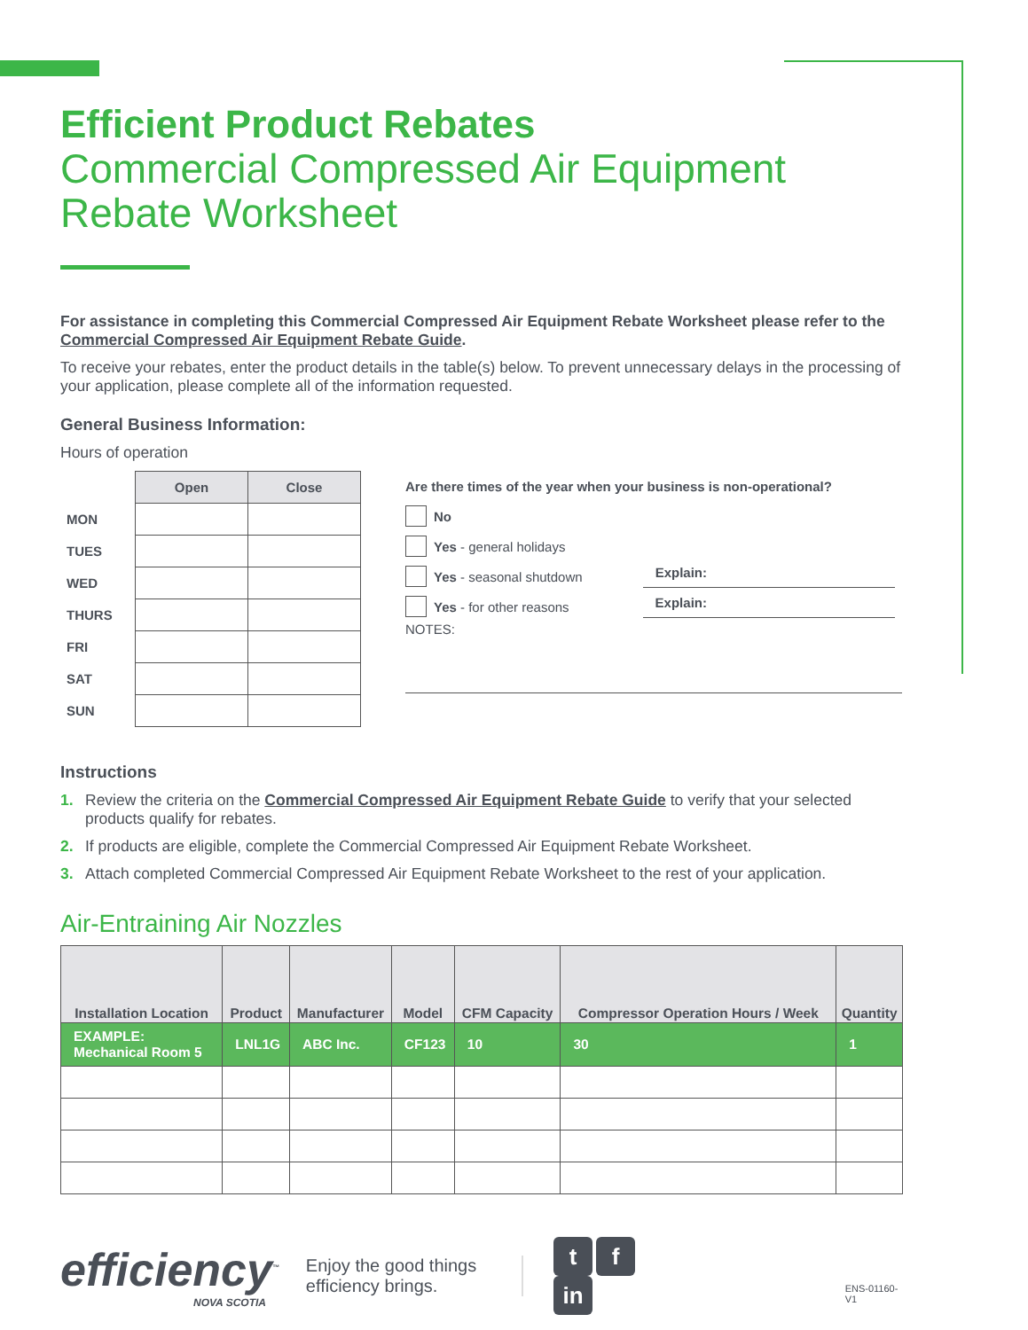Efficient Product Rebates
Commercial Compressed Air Equipment Rebate Worksheet
For assistance in completing this Commercial Compressed Air Equipment Rebate Worksheet please refer to the Commercial Compressed Air Equipment Rebate Guide.
To receive your rebates, enter the product details in the table(s) below. To prevent unnecessary delays in the processing of your application, please complete all of the information requested.
General Business Information:
Hours of operation
| | Open | Close |
| MON | | |
| TUES | | |
| WED | | |
| THURS | | |
| FRI | | |
| SAT | | |
| SUN | | |
Are there times of the year when your business is non-operational?
No
Yes - general holidays
Yes - seasonal shutdown Explain:
Yes - for other reasons Explain:
NOTES:
Instructions
1. Review the criteria on the Commercial Compressed Air Equipment Rebate Guide to verify that your selected products qualify for rebates.
2. If products are eligible, complete the Commercial Compressed Air Equipment Rebate Worksheet.
3. Attach completed Commercial Compressed Air Equipment Rebate Worksheet to the rest of your application.
Air-Entraining Air Nozzles
| Installation Location | Product | Manufacturer | Model | CFM Capacity | Compressor Operation Hours / Week | Quantity |
| --- | --- | --- | --- | --- | --- | --- |
| EXAMPLE: Mechanical Room 5 | LNL1G | ABC Inc. | CF123 | 10 | 30 | 1 |
efficiency<sup>™</sup>
NOVA SCOTIA
Enjoy the good things efficiency brings.
tf in
ENS-01160-V1